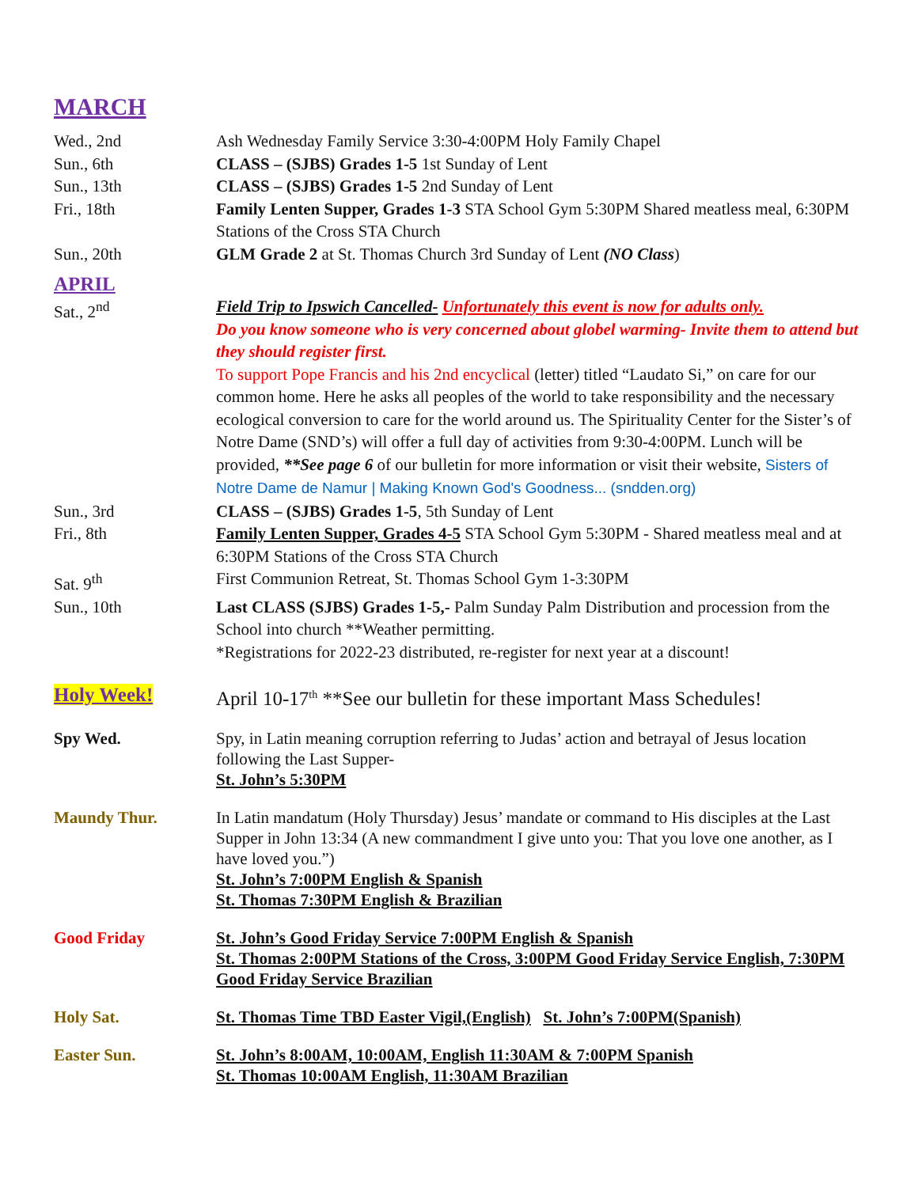MARCH
Wed., 2nd Ash Wednesday Family Service 3:30-4:00PM Holy Family Chapel
Sun., 6th CLASS – (SJBS) Grades 1-5 1st Sunday of Lent
Sun., 13th CLASS – (SJBS) Grades 1-5 2nd Sunday of Lent
Fri., 18th Family Lenten Supper, Grades 1-3 STA School Gym 5:30PM Shared meatless meal, 6:30PM Stations of the Cross STA Church
Sun., 20th GLM Grade 2 at St. Thomas Church 3rd Sunday of Lent (NO Class)
APRIL
Sat., 2<sup>nd</sup> Field Trip to Ipswich Cancelled- Unfortunately this event is now for adults only.
Do you know someone who is very concerned about globel warming- Invite them to attend but they should register first.
To support Pope Francis and his 2nd encyclical (letter) titled “Laudato Si,” on care for our common home. Here he asks all peoples of the world to take responsibility and the necessary ecological conversion to care for the world around us. The Spirituality Center for the Sister’s of Notre Dame (SND’s) will offer a full day of activities from 9:30-4:00PM. Lunch will be provided, **See page 6 of our bulletin for more information or visit their website, Sisters of Notre Dame de Namur | Making Known God's Goodness... (sndden.org)
Sun., 3rd CLASS – (SJBS) Grades 1-5, 5th Sunday of Lent
Fri., 8th Family Lenten Supper, Grades 4-5 STA School Gym 5:30PM - Shared meatless meal and at 6:30PM Stations of the Cross STA Church
Sat. 9<sup>th</sup> First Communion Retreat, St. Thomas School Gym 1-3:30PM
Sun., 10th Last CLASS (SJBS) Grades 1-5,- Palm Sunday Palm Distribution and procession from the School into church **Weather permitting.
*Registrations for 2022-23 distributed, re-register for next year at a discount!
Holy Week! April 10-17<sup>th</sup> **See our bulletin for these important Mass Schedules!
Spy Wed. Spy, in Latin meaning corruption referring to Judas’ action and betrayal of Jesus location following the Last Supper-
St. John’s 5:30PM
Maundy Thur. In Latin mandatum (Holy Thursday) Jesus’ mandate or command to His disciples at the Last Supper in John 13:34 (A new commandment I give unto you: That you love one another, as I have loved you.”)
St. John’s 7:00PM English & Spanish
St. Thomas 7:30PM English & Brazilian
Good Friday St. John’s Good Friday Service 7:00PM English & Spanish
St. Thomas 2:00PM Stations of the Cross, 3:00PM Good Friday Service English, 7:30PM Good Friday Service Brazilian
Holy Sat. St. Thomas Time TBD Easter Vigil,(English) St. John’s 7:00PM(Spanish)
Easter Sun. St. John’s 8:00AM, 10:00AM, English 11:30AM & 7:00PM Spanish
St. Thomas 10:00AM English, 11:30AM Brazilian